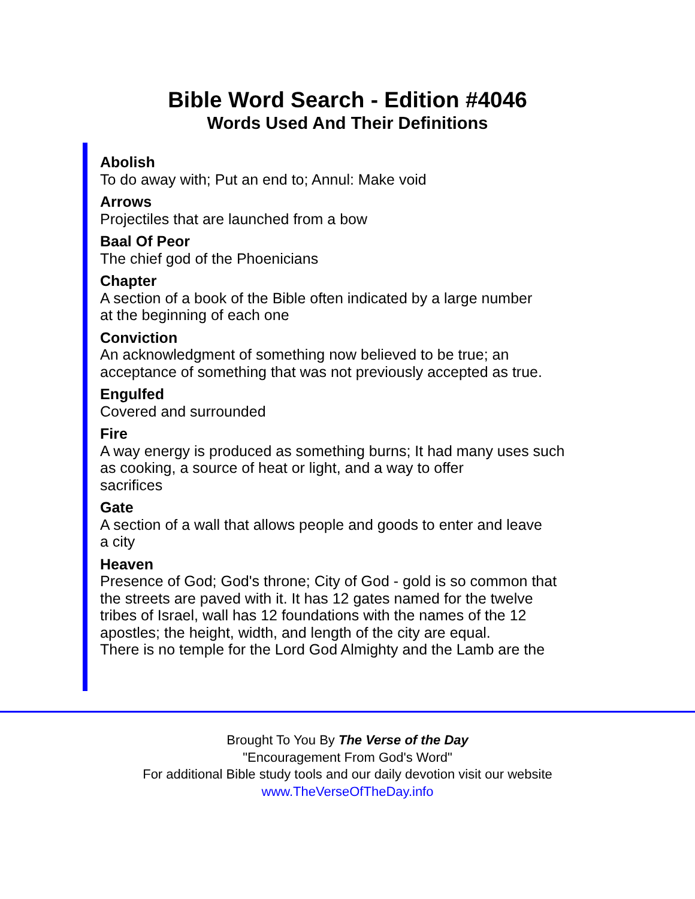Bible Word Search - Edition #4046
Words Used And Their Definitions
Abolish
To do away with; Put an end to; Annul: Make void
Arrows
Projectiles that are launched from a bow
Baal Of Peor
The chief god of the Phoenicians
Chapter
A section of a book of the Bible often indicated by a large number
at the beginning of each one
Conviction
An acknowledgment of something now believed to be true; an
acceptance of something that was not previously accepted as true.
Engulfed
Covered and surrounded
Fire
A way energy is produced as something burns; It had many uses such
as cooking, a source of heat or light, and a way to offer
sacrifices
Gate
A section of a wall that allows people and goods to enter and leave
a city
Heaven
Presence of God; God's throne; City of God - gold is so common that
the streets are paved with it. It has 12 gates named for the twelve
tribes of Israel, wall has 12 foundations with the names of the 12
apostles; the height, width, and length of the city are equal.
There is no temple for the Lord God Almighty and the Lamb are the
Brought To You By The Verse of the Day
"Encouragement From God's Word"
For additional Bible study tools and our daily devotion visit our website
www.TheVerseOfTheDay.info